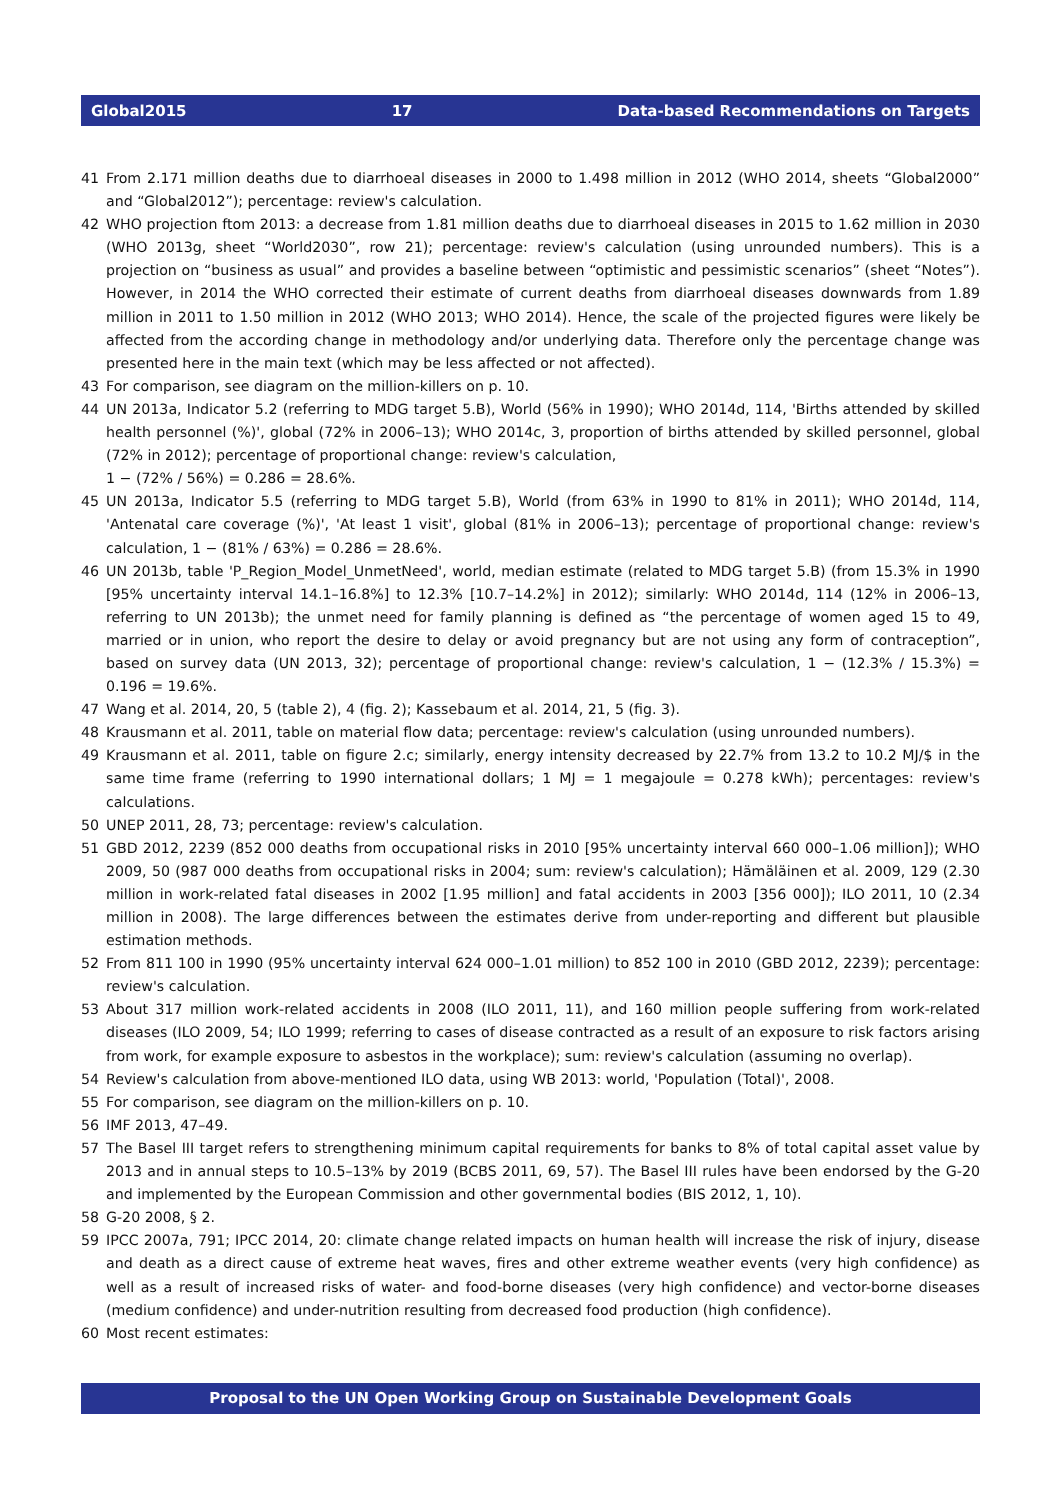Global2015 17 Data-based Recommendations on Targets
41 From 2.171 million deaths due to diarrhoeal diseases in 2000 to 1.498 million in 2012 (WHO 2014, sheets “Global2000” and “Global2012”); percentage: review's calculation.
42 WHO projection ftom 2013: a decrease from 1.81 million deaths due to diarrhoeal diseases in 2015 to 1.62 million in 2030 (WHO 2013g, sheet “World2030”, row 21); percentage: review's calculation (using unrounded numbers). This is a projection on “business as usual” and provides a baseline between “optimistic and pessimistic scenarios” (sheet “Notes”). However, in 2014 the WHO corrected their estimate of current deaths from diarrhoeal diseases downwards from 1.89 million in 2011 to 1.50 million in 2012 (WHO 2013; WHO 2014). Hence, the scale of the projected figures were likely be affected from the according change in methodology and/or underlying data. Therefore only the percentage change was presented here in the main text (which may be less affected or not affected).
43 For comparison, see diagram on the million-killers on p. 10.
44 UN 2013a, Indicator 5.2 (referring to MDG target 5.B), World (56% in 1990); WHO 2014d, 114, 'Births attended by skilled health personnel (%)', global (72% in 2006–13); WHO 2014c, 3, proportion of births attended by skilled personnel, global (72% in 2012); percentage of proportional change: review's calculation,
1 − (72% / 56%) = 0.286 = 28.6%.
45 UN 2013a, Indicator 5.5 (referring to MDG target 5.B), World (from 63% in 1990 to 81% in 2011); WHO 2014d, 114, 'Antenatal care coverage (%)', 'At least 1 visit', global (81% in 2006–13); percentage of proportional change: review's calculation, 1 − (81% / 63%) = 0.286 = 28.6%.
46 UN 2013b, table 'P_Region_Model_UnmetNeed', world, median estimate (related to MDG target 5.B) (from 15.3% in 1990 [95% uncertainty interval 14.1–16.8%] to 12.3% [10.7–14.2%] in 2012); similarly: WHO 2014d, 114 (12% in 2006–13, referring to UN 2013b); the unmet need for family planning is defined as “the percentage of women aged 15 to 49, married or in union, who report the desire to delay or avoid pregnancy but are not using any form of contraception”, based on survey data (UN 2013, 32); percentage of proportional change: review's calculation, 1 − (12.3% / 15.3%) = 0.196 = 19.6%.
47 Wang et al. 2014, 20, 5 (table 2), 4 (fig. 2); Kassebaum et al. 2014, 21, 5 (fig. 3).
48 Krausmann et al. 2011, table on material flow data; percentage: review's calculation (using unrounded numbers).
49 Krausmann et al. 2011, table on figure 2.c; similarly, energy intensity decreased by 22.7% from 13.2 to 10.2 MJ/$ in the same time frame (referring to 1990 international dollars; 1 MJ = 1 megajoule = 0.278 kWh); percentages: review's calculations.
50 UNEP 2011, 28, 73; percentage: review's calculation.
51 GBD 2012, 2239 (852 000 deaths from occupational risks in 2010 [95% uncertainty interval 660 000–1.06 million]); WHO 2009, 50 (987 000 deaths from occupational risks in 2004; sum: review's calculation); Hämäläinen et al. 2009, 129 (2.30 million in work-related fatal diseases in 2002 [1.95 million] and fatal accidents in 2003 [356 000]); ILO 2011, 10 (2.34 million in 2008). The large differences between the estimates derive from under-reporting and different but plausible estimation methods.
52 From 811 100 in 1990 (95% uncertainty interval 624 000–1.01 million) to 852 100 in 2010 (GBD 2012, 2239); percentage: review's calculation.
53 About 317 million work-related accidents in 2008 (ILO 2011, 11), and 160 million people suffering from work-related diseases (ILO 2009, 54; ILO 1999; referring to cases of disease contracted as a result of an exposure to risk factors arising from work, for example exposure to asbestos in the workplace); sum: review's calculation (assuming no overlap).
54 Review's calculation from above-mentioned ILO data, using WB 2013: world, 'Population (Total)', 2008.
55 For comparison, see diagram on the million-killers on p. 10.
56 IMF 2013, 47–49.
57 The Basel III target refers to strengthening minimum capital requirements for banks to 8% of total capital asset value by 2013 and in annual steps to 10.5–13% by 2019 (BCBS 2011, 69, 57). The Basel III rules have been endorsed by the G-20 and implemented by the European Commission and other governmental bodies (BIS 2012, 1, 10).
58 G-20 2008, § 2.
59 IPCC 2007a, 791; IPCC 2014, 20: climate change related impacts on human health will increase the risk of injury, disease and death as a direct cause of extreme heat waves, fires and other extreme weather events (very high confidence) as well as a result of increased risks of water- and food-borne diseases (very high confidence) and vector-borne diseases (medium confidence) and under-nutrition resulting from decreased food production (high confidence).
60 Most recent estimates:
Proposal to the UN Open Working Group on Sustainable Development Goals